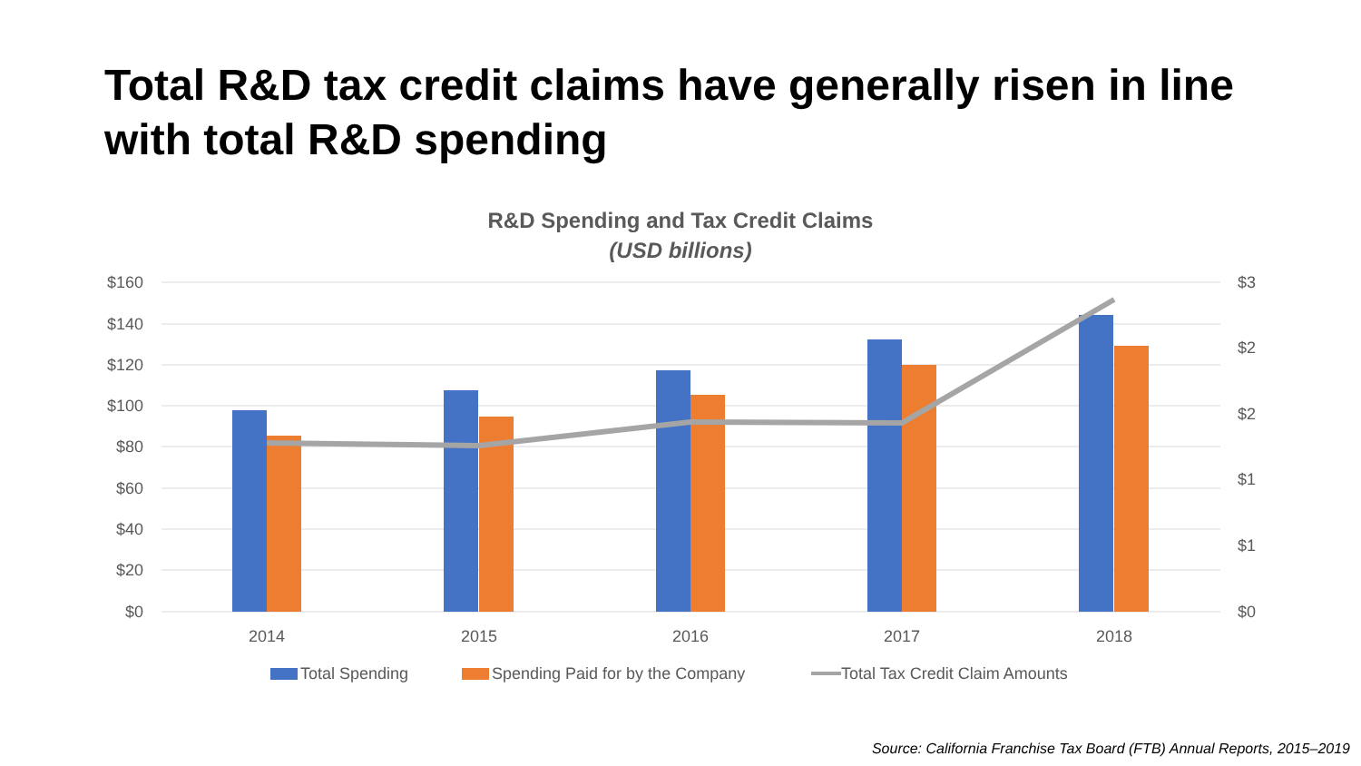Total R&D tax credit claims have generally risen in line with total R&D spending
R&D Spending and Tax Credit Claims
(USD billions)
$160
$140
$120
$100
$80
$60
$40
$20
$0
$3
$2
$2
$1
$1
$0
2014
2015
2016
2017
2018
Total Spending
Spending Paid for by the Company
Total Tax Credit Claim Amounts
Source: California Franchise Tax Board (FTB) Annual Reports, 2015–2019